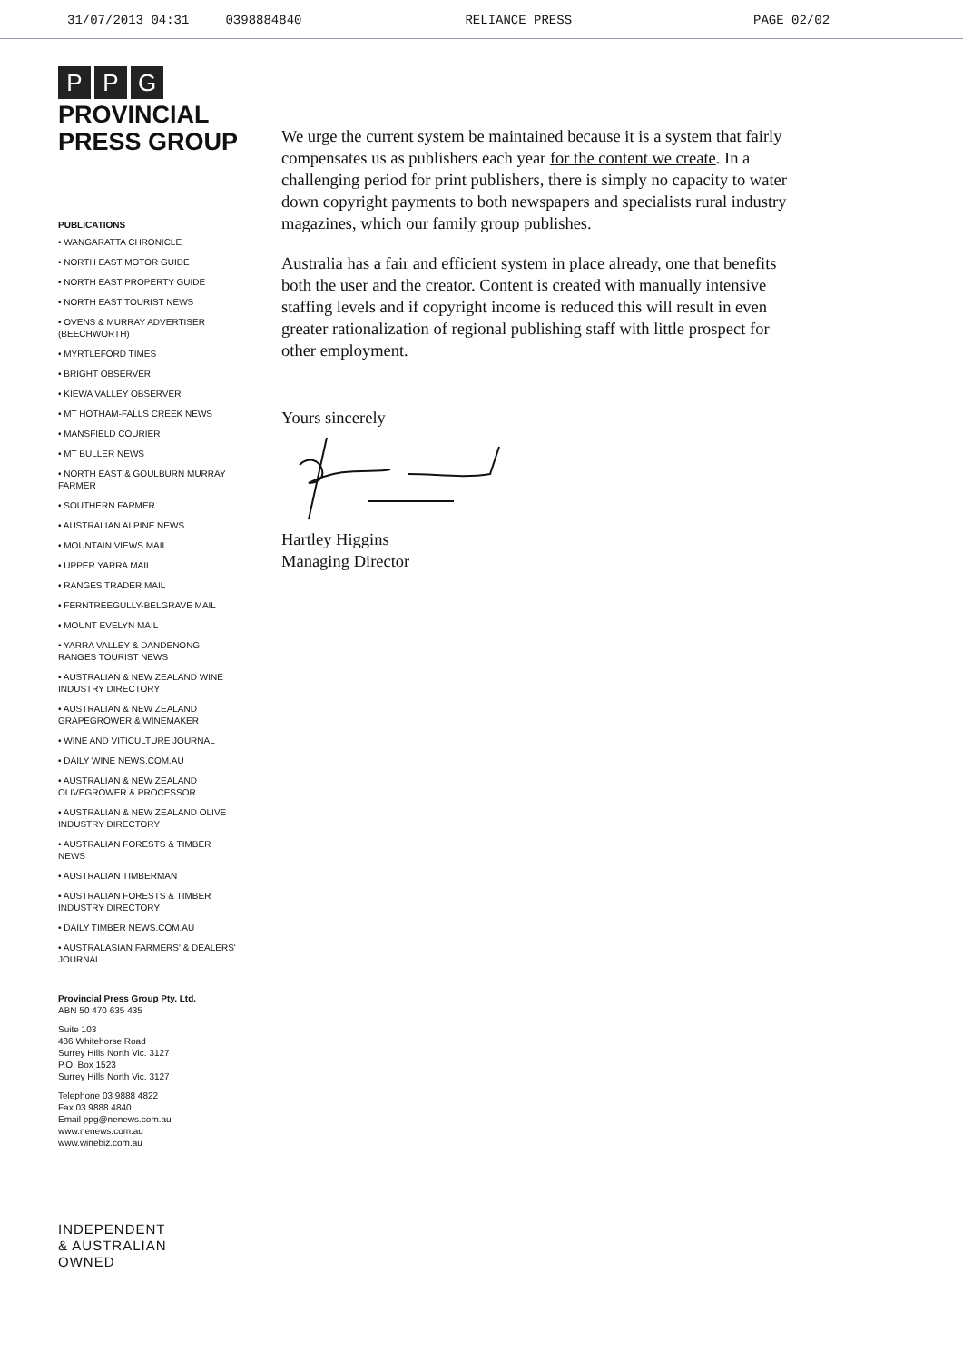31/07/2013 04:31 0398884840 RELIANCE PRESS PAGE 02/02
P P G
PROVINCIAL
PRESS GROUP
PUBLICATIONS
• WANGARATTA CHRONICLE
• NORTH EAST MOTOR GUIDE
• NORTH EAST PROPERTY GUIDE
• NORTH EAST TOURIST NEWS
• OVENS & MURRAY ADVERTISER (BEECHWORTH)
• MYRTLEFORD TIMES
• BRIGHT OBSERVER
• KIEWA VALLEY OBSERVER
• MT HOTHAM-FALLS CREEK NEWS
• MANSFIELD COURIER
• MT BULLER NEWS
• NORTH EAST & GOULBURN MURRAY FARMER
• SOUTHERN FARMER
• AUSTRALIAN ALPINE NEWS
• MOUNTAIN VIEWS MAIL
• UPPER YARRA MAIL
• RANGES TRADER MAIL
• FERNTREEGULLY-BELGRAVE MAIL
• MOUNT EVELYN MAIL
• YARRA VALLEY & DANDENONG RANGES TOURIST NEWS
• AUSTRALIAN & NEW ZEALAND WINE INDUSTRY DIRECTORY
• AUSTRALIAN & NEW ZEALAND GRAPEGROWER & WINEMAKER
• WINE AND VITICULTURE JOURNAL
• DAILY WINE NEWS.COM.AU
• AUSTRALIAN & NEW ZEALAND OLIVEGROWER & PROCESSOR
• AUSTRALIAN & NEW ZEALAND OLIVE INDUSTRY DIRECTORY
• AUSTRALIAN FORESTS & TIMBER NEWS
• AUSTRALIAN TIMBERMAN
• AUSTRALIAN FORESTS & TIMBER INDUSTRY DIRECTORY
• DAILY TIMBER NEWS.COM.AU
• AUSTRALASIAN FARMERS' & DEALERS' JOURNAL
Provincial Press Group Pty. Ltd.
ABN 50 470 635 435
Suite 103
486 Whitehorse Road
Surrey Hills North Vic. 3127
P.O. Box 1523
Surrey Hills North Vic. 3127
Telephone 03 9888 4822
Fax 03 9888 4840
Email ppg@nenews.com.au
www.nenews.com.au
www.winebiz.com.au
INDEPENDENT
& AUSTRALIAN
OWNED
We urge the current system be maintained because it is a system that fairly compensates us as publishers each year for the content we create. In a challenging period for print publishers, there is simply no capacity to water down copyright payments to both newspapers and specialists rural industry magazines, which our family group publishes.
Australia has a fair and efficient system in place already, one that benefits both the user and the creator. Content is created with manually intensive staffing levels and if copyright income is reduced this will result in even greater rationalization of regional publishing staff with little prospect for other employment.
Yours sincerely
Hartley Higgins
Managing Director